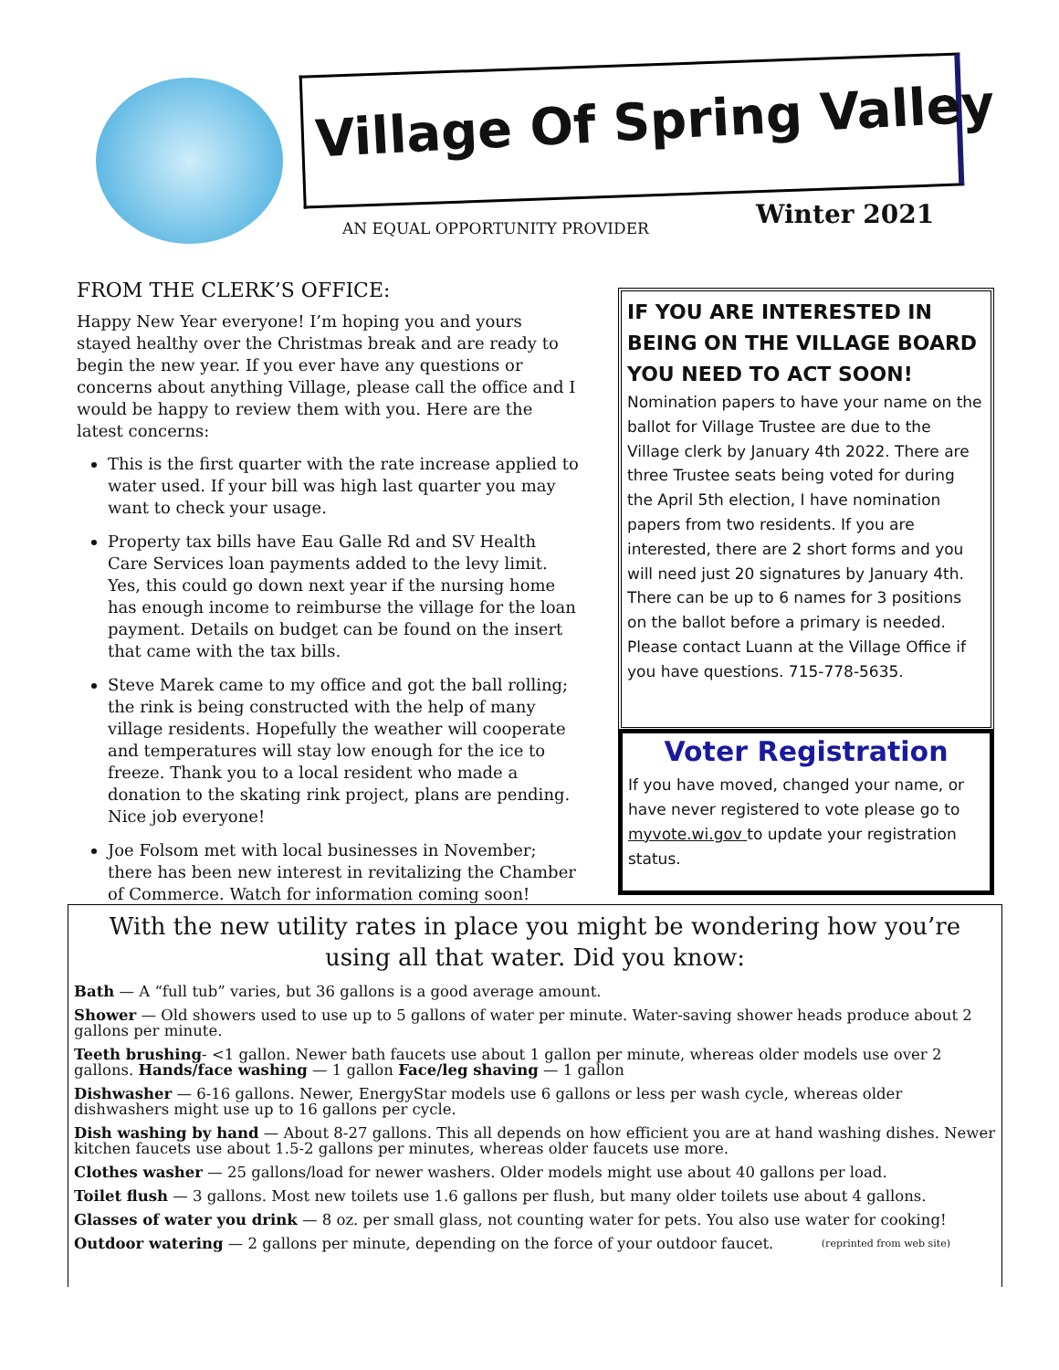Village Of Spring Valley
AN EQUAL OPPORTUNITY PROVIDER Winter 2021
FROM THE CLERK’S OFFICE:
Happy New Year everyone! I’m hoping you and yours stayed healthy over the Christmas break and are ready to begin the new year. If you ever have any questions or concerns about anything Village, please call the office and I would be happy to review them with you. Here are the latest concerns:
This is the first quarter with the rate increase applied to water used. If your bill was high last quarter you may want to check your usage.
Property tax bills have Eau Galle Rd and SV Health Care Services loan payments added to the levy limit. Yes, this could go down next year if the nursing home has enough income to reimburse the village for the loan payment. Details on budget can be found on the insert that came with the tax bills.
Steve Marek came to my office and got the ball rolling; the rink is being constructed with the help of many village residents. Hopefully the weather will cooperate and temperatures will stay low enough for the ice to freeze. Thank you to a local resident who made a donation to the skating rink project, plans are pending. Nice job everyone!
Joe Folsom met with local businesses in November; there has been new interest in revitalizing the Chamber of Commerce. Watch for information coming soon!
IF YOU ARE INTERESTED IN BEING ON THE VILLAGE BOARD YOU NEED TO ACT SOON!
Nomination papers to have your name on the ballot for Village Trustee are due to the Village clerk by January 4th 2022. There are three Trustee seats being voted for during the April 5th election, I have nomination papers from two residents. If you are interested, there are 2 short forms and you will need just 20 signatures by January 4th. There can be up to 6 names for 3 positions on the ballot before a primary is needed. Please contact Luann at the Village Office if you have questions. 715-778-5635.
Voter Registration
If you have moved, changed your name, or have never registered to vote please go to myvote.wi.gov to update your registration status.
With the new utility rates in place you might be wondering how you’re using all that water. Did you know:
Bath — A “full tub” varies, but 36 gallons is a good average amount.
Shower — Old showers used to use up to 5 gallons of water per minute. Water-saving shower heads produce about 2 gallons per minute.
Teeth brushing- <1 gallon. Newer bath faucets use about 1 gallon per minute, whereas older models use over 2 gallons. Hands/face washing — 1 gallon Face/leg shaving — 1 gallon
Dishwasher — 6-16 gallons. Newer, EnergyStar models use 6 gallons or less per wash cycle, whereas older dishwashers might use up to 16 gallons per cycle.
Dish washing by hand — About 8-27 gallons. This all depends on how efficient you are at hand washing dishes. Newer kitchen faucets use about 1.5-2 gallons per minutes, whereas older faucets use more.
Clothes washer — 25 gallons/load for newer washers. Older models might use about 40 gallons per load.
Toilet flush — 3 gallons. Most new toilets use 1.6 gallons per flush, but many older toilets use about 4 gallons.
Glasses of water you drink — 8 oz. per small glass, not counting water for pets. You also use water for cooking!
Outdoor watering — 2 gallons per minute, depending on the force of your outdoor faucet. (reprinted from web site)